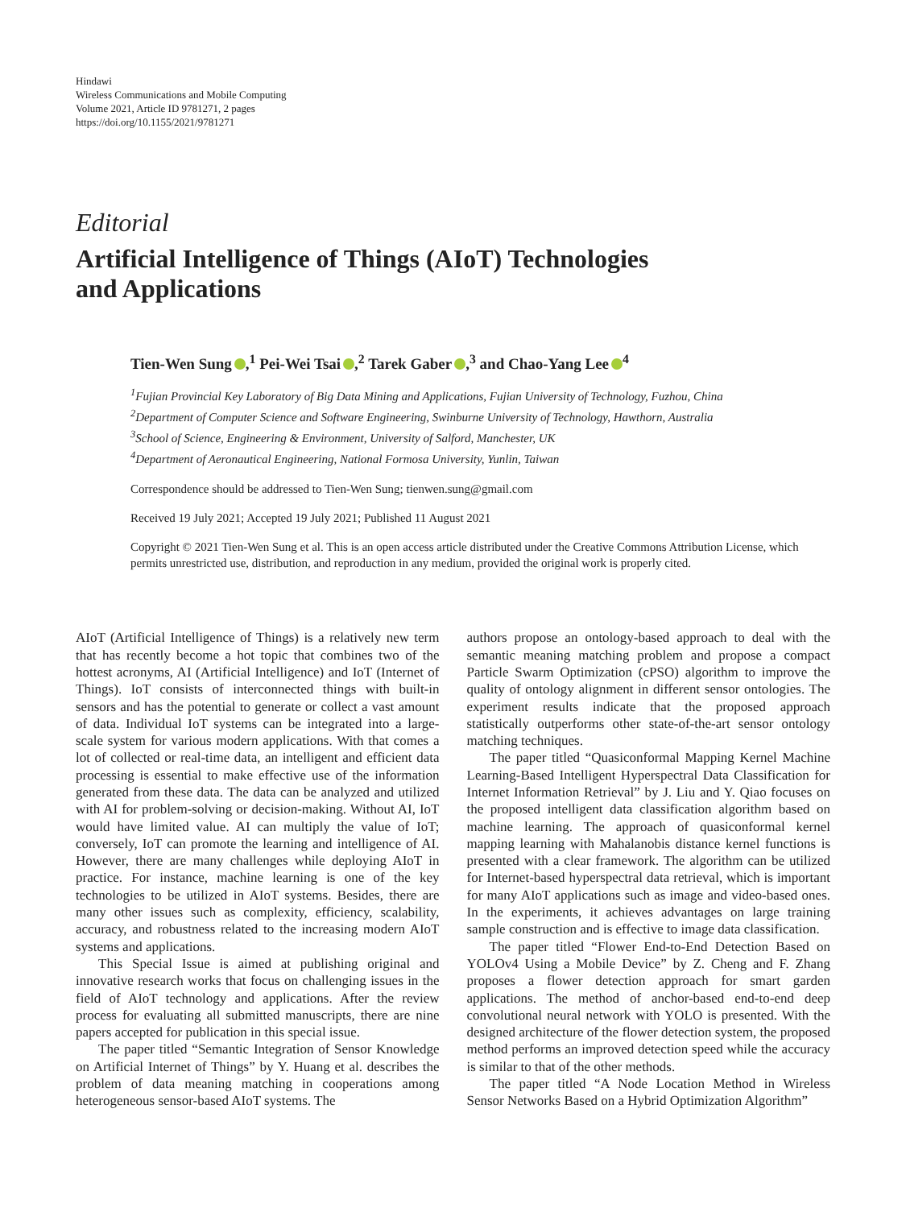Hindawi
Wireless Communications and Mobile Computing
Volume 2021, Article ID 9781271, 2 pages
https://doi.org/10.1155/2021/9781271
Editorial
Artificial Intelligence of Things (AIoT) Technologies
and Applications
Tien-Wen Sung ,<sup>1</sup> Pei-Wei Tsai ,<sup>2</sup> Tarek Gaber ,<sup>3</sup> and Chao-Yang Lee<sup>4</sup>
<sup>1</sup> Fujian Provincial Key Laboratory of Big Data Mining and Applications, Fujian University of Technology, Fuzhou, China
<sup>2</sup> Department of Computer Science and Software Engineering, Swinburne University of Technology, Hawthorn, Australia
<sup>3</sup> School of Science, Engineering & Environment, University of Salford, Manchester, UK
<sup>4</sup> Department of Aeronautical Engineering, National Formosa University, Yunlin, Taiwan
Correspondence should be addressed to Tien-Wen Sung; tienwen.sung@gmail.com
Received 19 July 2021; Accepted 19 July 2021; Published 11 August 2021
Copyright © 2021 Tien-Wen Sung et al. This is an open access article distributed under the Creative Commons Attribution License, which permits unrestricted use, distribution, and reproduction in any medium, provided the original work is properly cited.
AIoT (Artificial Intelligence of Things) is a relatively new term that has recently become a hot topic that combines two of the hottest acronyms, AI (Artificial Intelligence) and IoT (Internet of Things). IoT consists of interconnected things with built-in sensors and has the potential to generate or collect a vast amount of data. Individual IoT systems can be integrated into a large-scale system for various modern applications. With that comes a lot of collected or real-time data, an intelligent and efficient data processing is essential to make effective use of the information generated from these data. The data can be analyzed and utilized with AI for problem-solving or decision-making. Without AI, IoT would have limited value. AI can multiply the value of IoT; conversely, IoT can promote the learning and intelligence of AI. However, there are many challenges while deploying AIoT in practice. For instance, machine learning is one of the key technologies to be utilized in AIoT systems. Besides, there are many other issues such as complexity, efficiency, scalability, accuracy, and robustness related to the increasing modern AIoT systems and applications.
This Special Issue is aimed at publishing original and innovative research works that focus on challenging issues in the field of AIoT technology and applications. After the review process for evaluating all submitted manuscripts, there are nine papers accepted for publication in this special issue.
The paper titled “Semantic Integration of Sensor Knowledge on Artificial Internet of Things” by Y. Huang et al. describes the problem of data meaning matching in cooperations among heterogeneous sensor-based AIoT systems. The
authors propose an ontology-based approach to deal with the semantic meaning matching problem and propose a compact Particle Swarm Optimization (cPSO) algorithm to improve the quality of ontology alignment in different sensor ontologies. The experiment results indicate that the proposed approach statistically outperforms other state-of-the-art sensor ontology matching techniques.
The paper titled “Quasiconformal Mapping Kernel Machine Learning-Based Intelligent Hyperspectral Data Classification for Internet Information Retrieval” by J. Liu and Y. Qiao focuses on the proposed intelligent data classification algorithm based on machine learning. The approach of quasiconformal kernel mapping learning with Mahalanobis distance kernel functions is presented with a clear framework. The algorithm can be utilized for Internet-based hyperspectral data retrieval, which is important for many AIoT applications such as image and video-based ones. In the experiments, it achieves advantages on large training sample construction and is effective to image data classification.
The paper titled “Flower End-to-End Detection Based on YOLOv4 Using a Mobile Device” by Z. Cheng and F. Zhang proposes a flower detection approach for smart garden applications. The method of anchor-based end-to-end deep convolutional neural network with YOLO is presented. With the designed architecture of the flower detection system, the proposed method performs an improved detection speed while the accuracy is similar to that of the other methods.
The paper titled “A Node Location Method in Wireless Sensor Networks Based on a Hybrid Optimization Algorithm”